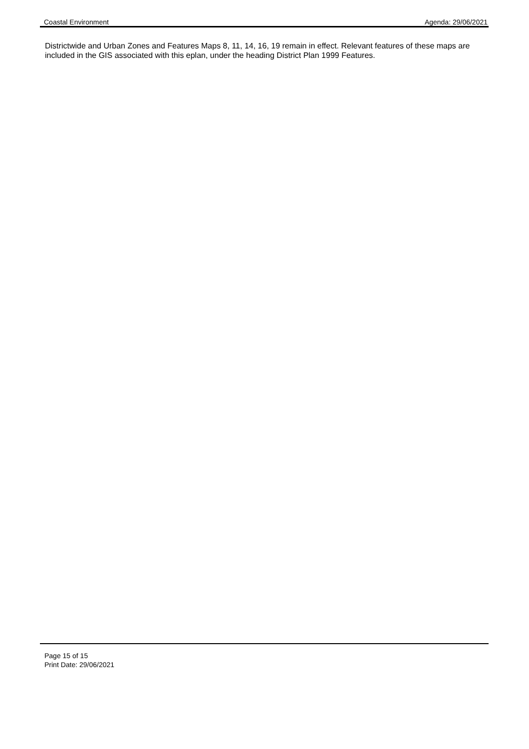Coastal Environment Agenda: 29/06/2021
Districtwide and Urban Zones and Features Maps 8, 11, 14, 16, 19 remain in effect. Relevant features of these maps are included in the GIS associated with this eplan, under the heading District Plan 1999 Features.
Page 15 of 15
Print Date: 29/06/2021